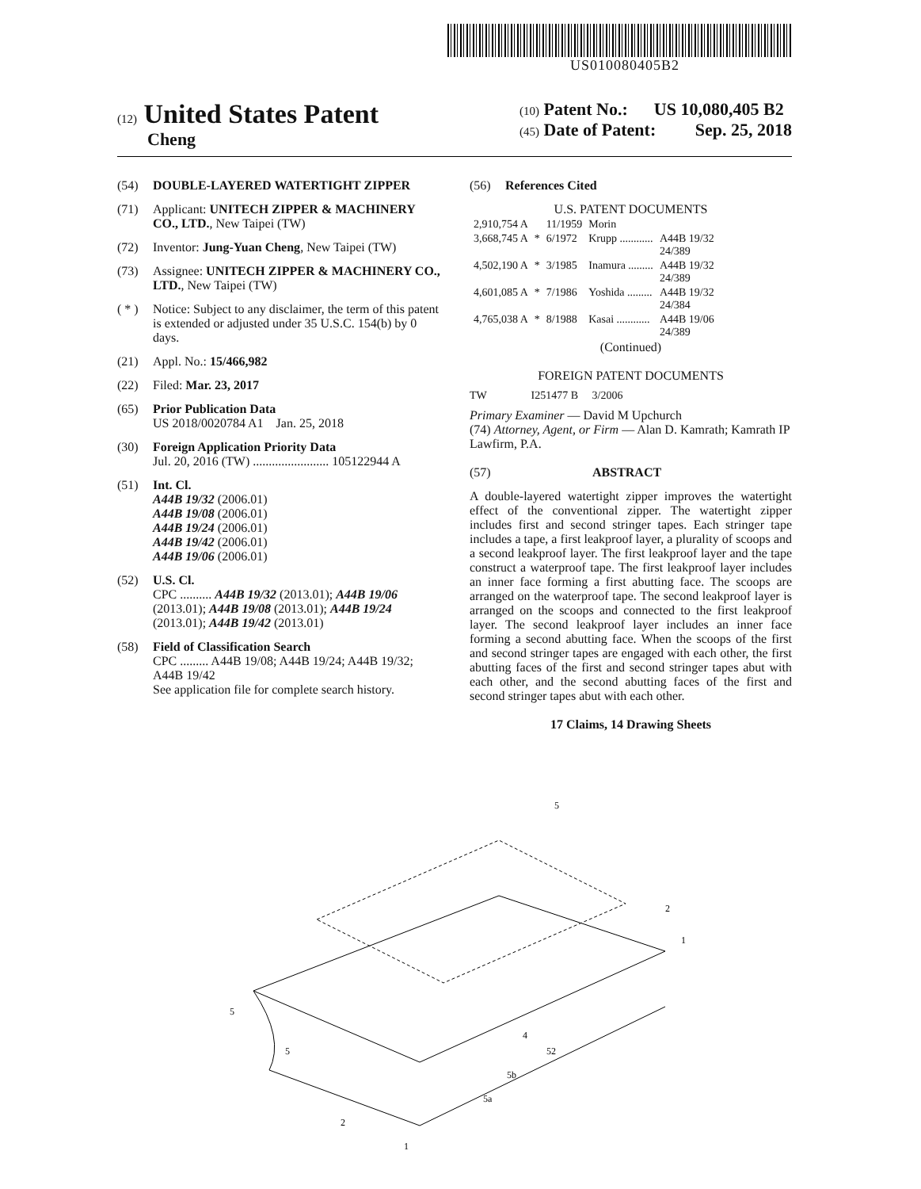US010080405B2
(12) United States Patent
Cheng
(10) Patent No.: US 10,080,405 B2
(45) Date of Patent: Sep. 25, 2018
(54) DOUBLE-LAYERED WATERTIGHT ZIPPER
(71) Applicant: UNITECH ZIPPER & MACHINERY CO., LTD., New Taipei (TW)
(72) Inventor: Jung-Yuan Cheng, New Taipei (TW)
(73) Assignee: UNITECH ZIPPER & MACHINERY CO., LTD., New Taipei (TW)
( * ) Notice: Subject to any disclaimer, the term of this patent is extended or adjusted under 35 U.S.C. 154(b) by 0 days.
(21) Appl. No.: 15/466,982
(22) Filed: Mar. 23, 2017
(65) Prior Publication Data
US 2018/0020784 A1 Jan. 25, 2018
(30) Foreign Application Priority Data
Jul. 20, 2016 (TW) ........................ 105122944 A
(51) Int. Cl.
A44B 19/32 (2006.01)
A44B 19/08 (2006.01)
A44B 19/24 (2006.01)
A44B 19/42 (2006.01)
A44B 19/06 (2006.01)
(52) U.S. Cl.
CPC .......... A44B 19/32 (2013.01); A44B 19/06 (2013.01); A44B 19/08 (2013.01); A44B 19/24 (2013.01); A44B 19/42 (2013.01)
(58) Field of Classification Search
CPC ......... A44B 19/08; A44B 19/24; A44B 19/32; A44B 19/42
See application file for complete search history.
(56) References Cited
U.S. PATENT DOCUMENTS
| 2,910,754 A | | 11/1959 | Morin | |
| 3,668,745 A | * | 6/1972 | Krupp ............ | A44B 19/32 24/389 |
| 4,502,190 A | * | 3/1985 | Inamura ......... | A44B 19/32 24/389 |
| 4,601,085 A | * | 7/1986 | Yoshida ......... | A44B 19/32 24/384 |
| 4,765,038 A | * | 8/1988 | Kasai ............ | A44B 19/06 24/389 |
(Continued)
FOREIGN PATENT DOCUMENTS
TW I251477 B 3/2006
Primary Examiner — David M Upchurch
(74) Attorney, Agent, or Firm — Alan D. Kamrath; Kamrath IP Lawfirm, P.A.
(57) ABSTRACT
A double-layered watertight zipper improves the watertight effect of the conventional zipper. The watertight zipper includes first and second stringer tapes. Each stringer tape includes a tape, a first leakproof layer, a plurality of scoops and a second leakproof layer. The first leakproof layer and the tape construct a waterproof tape. The first leakproof layer includes an inner face forming a first abutting face. The scoops are arranged on the waterproof tape. The second leakproof layer is arranged on the scoops and connected to the first leakproof layer. The second leakproof layer includes an inner face forming a second abutting face. When the scoops of the first and second stringer tapes are engaged with each other, the first abutting faces of the first and second stringer tapes abut with each other, and the second abutting faces of the first and second stringer tapes abut with each other.
17 Claims, 14 Drawing Sheets
5
2
1
5
5
2
1
4
52
5a
5b